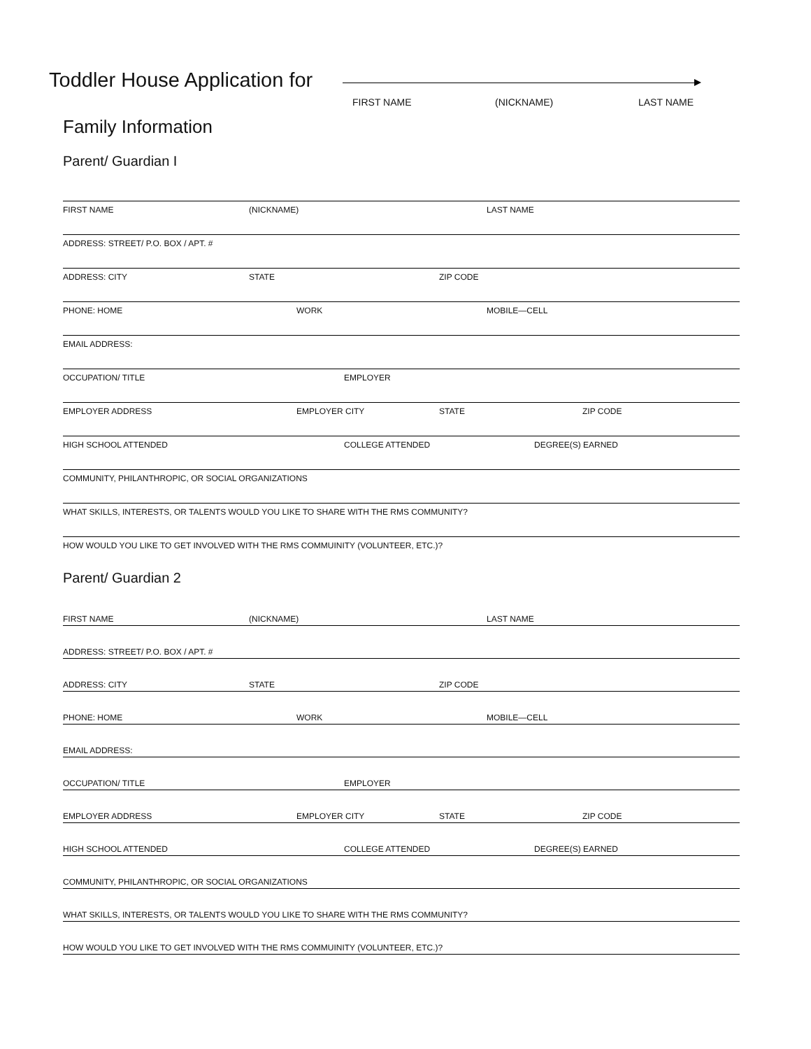Toddler House Application for
FIRST NAME (NICKNAME) LAST NAME
Family Information
Parent/ Guardian I
FIRST NAME (NICKNAME) LAST NAME
ADDRESS: STREET/ P.O. BOX / APT. #
ADDRESS: CITY STATE ZIP CODE
PHONE: HOME WORK MOBILE—CELL
EMAIL ADDRESS:
OCCUPATION/ TITLE EMPLOYER
EMPLOYER ADDRESS EMPLOYER CITY STATE ZIP CODE
HIGH SCHOOL ATTENDED COLLEGE ATTENDED DEGREE(S) EARNED
COMMUNITY, PHILANTHROPIC, OR SOCIAL ORGANIZATIONS
WHAT SKILLS, INTERESTS, OR TALENTS WOULD YOU LIKE TO SHARE WITH THE RMS COMMUNITY?
HOW WOULD YOU LIKE TO GET INVOLVED WITH THE RMS COMMUINITY (VOLUNTEER, ETC.)?
Parent/ Guardian 2
FIRST NAME (NICKNAME) LAST NAME
ADDRESS: STREET/ P.O. BOX / APT. #
ADDRESS: CITY STATE ZIP CODE
PHONE: HOME WORK MOBILE—CELL
EMAIL ADDRESS:
OCCUPATION/ TITLE EMPLOYER
EMPLOYER ADDRESS EMPLOYER CITY STATE ZIP CODE
HIGH SCHOOL ATTENDED COLLEGE ATTENDED DEGREE(S) EARNED
COMMUNITY, PHILANTHROPIC, OR SOCIAL ORGANIZATIONS
WHAT SKILLS, INTERESTS, OR TALENTS WOULD YOU LIKE TO SHARE WITH THE RMS COMMUNITY?
HOW WOULD YOU LIKE TO GET INVOLVED WITH THE RMS COMMUINITY (VOLUNTEER, ETC.)?